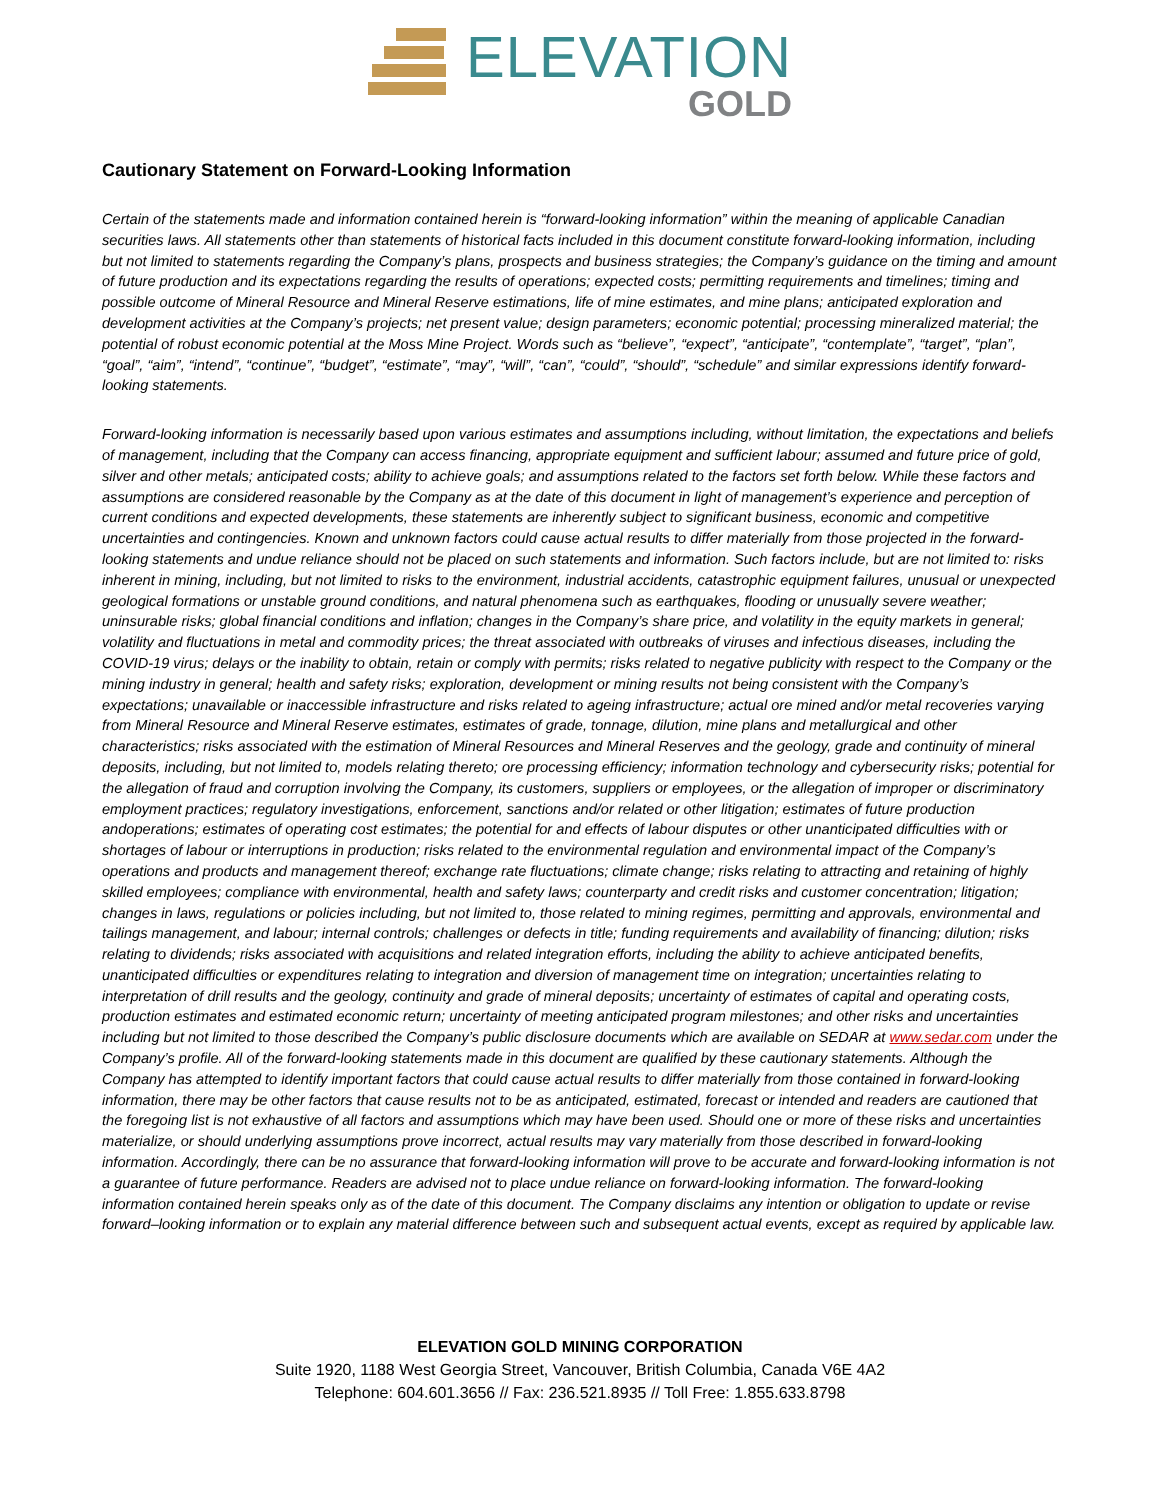ELEVATION
GOLD
Cautionary Statement on Forward-Looking Information
Certain of the statements made and information contained herein is “forward-looking information” within the meaning of applicable Canadian securities laws. All statements other than statements of historical facts included in this document constitute forward-looking information, including but not limited to statements regarding the Company’s plans, prospects and business strategies; the Company’s guidance on the timing and amount of future production and its expectations regarding the results of operations; expected costs; permitting requirements and timelines; timing and possible outcome of Mineral Resource and Mineral Reserve estimations, life of mine estimates, and mine plans; anticipated exploration and development activities at the Company’s projects; net present value; design parameters; economic potential; processing mineralized material; the potential of robust economic potential at the Moss Mine Project. Words such as “believe”, “expect”, “anticipate”, “contemplate”, “target”, “plan”, “goal”, “aim”, “intend”, “continue”, “budget”, “estimate”, “may”, “will”, “can”, “could”, “should”, “schedule” and similar expressions identify forward-looking statements.
Forward-looking information is necessarily based upon various estimates and assumptions including, without limitation, the expectations and beliefs of management, including that the Company can access financing, appropriate equipment and sufficient labour; assumed and future price of gold, silver and other metals; anticipated costs; ability to achieve goals; and assumptions related to the factors set forth below. While these factors and assumptions are considered reasonable by the Company as at the date of this document in light of management’s experience and perception of current conditions and expected developments, these statements are inherently subject to significant business, economic and competitive uncertainties and contingencies. Known and unknown factors could cause actual results to differ materially from those projected in the forward-looking statements and undue reliance should not be placed on such statements and information. Such factors include, but are not limited to: risks inherent in mining, including, but not limited to risks to the environment, industrial accidents, catastrophic equipment failures, unusual or unexpected geological formations or unstable ground conditions, and natural phenomena such as earthquakes, flooding or unusually severe weather; uninsurable risks; global financial conditions and inflation; changes in the Company’s share price, and volatility in the equity markets in general; volatility and fluctuations in metal and commodity prices; the threat associated with outbreaks of viruses and infectious diseases, including the COVID-19 virus; delays or the inability to obtain, retain or comply with permits; risks related to negative publicity with respect to the Company or the mining industry in general; health and safety risks; exploration, development or mining results not being consistent with the Company’s expectations; unavailable or inaccessible infrastructure and risks related to ageing infrastructure; actual ore mined and/or metal recoveries varying from Mineral Resource and Mineral Reserve estimates, estimates of grade, tonnage, dilution, mine plans and metallurgical and other characteristics; risks associated with the estimation of Mineral Resources and Mineral Reserves and the geology, grade and continuity of mineral deposits, including, but not limited to, models relating thereto; ore processing efficiency; information technology and cybersecurity risks; potential for the allegation of fraud and corruption involving the Company, its customers, suppliers or employees, or the allegation of improper or discriminatory employment practices; regulatory investigations, enforcement, sanctions and/or related or other litigation; estimates of future production andoperations; estimates of operating cost estimates; the potential for and effects of labour disputes or other unanticipated difficulties with or shortages of labour or interruptions in production; risks related to the environmental regulation and environmental impact of the Company’s operations and products and management thereof; exchange rate fluctuations; climate change; risks relating to attracting and retaining of highly skilled employees; compliance with environmental, health and safety laws; counterparty and credit risks and customer concentration; litigation; changes in laws, regulations or policies including, but not limited to, those related to mining regimes, permitting and approvals, environmental and tailings management, and labour; internal controls; challenges or defects in title; funding requirements and availability of financing; dilution; risks relating to dividends; risks associated with acquisitions and related integration efforts, including the ability to achieve anticipated benefits, unanticipated difficulties or expenditures relating to integration and diversion of management time on integration; uncertainties relating to interpretation of drill results and the geology, continuity and grade of mineral deposits; uncertainty of estimates of capital and operating costs, production estimates and estimated economic return; uncertainty of meeting anticipated program milestones; and other risks and uncertainties including but not limited to those described the Company’s public disclosure documents which are available on SEDAR at www.sedar.com under the Company’s profile. All of the forward-looking statements made in this document are qualified by these cautionary statements. Although the Company has attempted to identify important factors that could cause actual results to differ materially from those contained in forward-looking information, there may be other factors that cause results not to be as anticipated, estimated, forecast or intended and readers are cautioned that the foregoing list is not exhaustive of all factors and assumptions which may have been used. Should one or more of these risks and uncertainties materialize, or should underlying assumptions prove incorrect, actual results may vary materially from those described in forward-looking information. Accordingly, there can be no assurance that forward-looking information will prove to be accurate and forward-looking information is not a guarantee of future performance. Readers are advised not to place undue reliance on forward-looking information. The forward-looking information contained herein speaks only as of the date of this document. The Company disclaims any intention or obligation to update or revise forward–looking information or to explain any material difference between such and subsequent actual events, except as required by applicable law.
ELEVATION GOLD MINING CORPORATION
Suite 1920, 1188 West Georgia Street, Vancouver, British Columbia, Canada V6E 4A2
Telephone: 604.601.3656 // Fax: 236.521.8935 // Toll Free: 1.855.633.8798